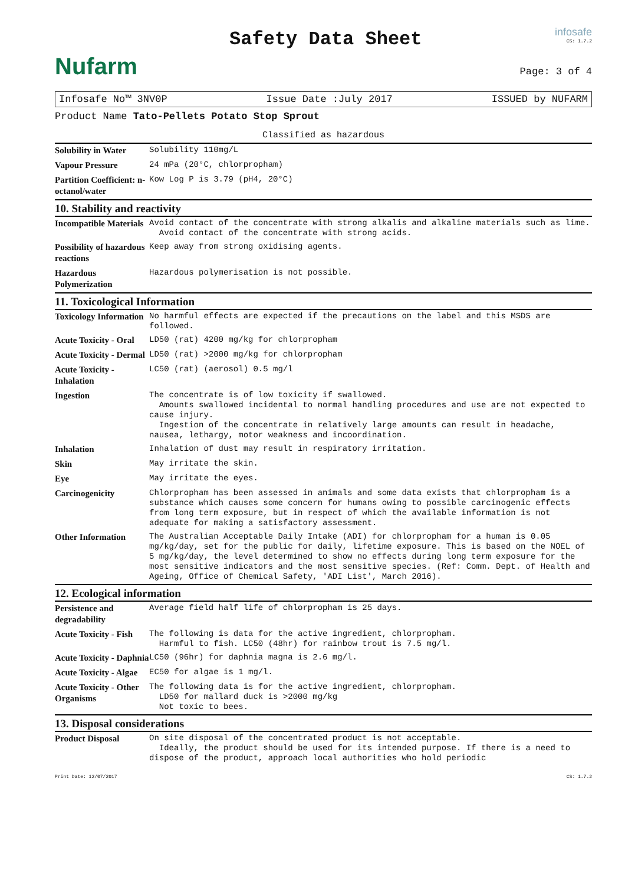Nufarm
Safety Data Sheet
infosafe
CS: 1.7.2
Page: 3 of 4
Infosafe No™ 3NV0P Issue Date :July 2017 ISSUED by NUFARM
Product Name Tato-Pellets Potato Stop Sprout
Classified as hazardous
| Solubility in Water | Solubility 110mg/L |
| Vapour Pressure | 24 mPa (20°C, chlorpropham) |
| Partition Coefficient: n-octanol/water | Kow Log P is 3.79 (pH4, 20°C) |
10. Stability and reactivity
| Incompatible Materials | Avoid contact of the concentrate with strong alkalis and alkaline materials such as lime. Avoid contact of the concentrate with strong acids. |
| Possibility of hazardous reactions | Keep away from strong oxidising agents. |
| Hazardous Polymerization | Hazardous polymerisation is not possible. |
11. Toxicological Information
| Toxicology Information | No harmful effects are expected if the precautions on the label and this MSDS are followed. |
| Acute Toxicity - Oral | LD50 (rat) 4200 mg/kg for chlorpropham |
| Acute Toxicity - Dermal | LD50 (rat) >2000 mg/kg for chlorpropham |
| Acute Toxicity - Inhalation | LC50 (rat) (aerosol) 0.5 mg/l |
| Ingestion | The concentrate is of low toxicity if swallowed. Amounts swallowed incidental to normal handling procedures and use are not expected to cause injury. Ingestion of the concentrate in relatively large amounts can result in headache, nausea, lethargy, motor weakness and incoordination. |
| Inhalation | Inhalation of dust may result in respiratory irritation. |
| Skin | May irritate the skin. |
| Eye | May irritate the eyes. |
| Carcinogenicity | Chlorpropham has been assessed in animals and some data exists that chlorpropham is a substance which causes some concern for humans owing to possible carcinogenic effects from long term exposure, but in respect of which the available information is not adequate for making a satisfactory assessment. |
| Other Information | The Australian Acceptable Daily Intake (ADI) for chlorpropham for a human is 0.05 mg/kg/day, set for the public for daily, lifetime exposure. This is based on the NOEL of 5 mg/kg/day, the level determined to show no effects during long term exposure for the most sensitive indicators and the most sensitive species. (Ref: Comm. Dept. of Health and Ageing, Office of Chemical Safety, 'ADI List', March 2016). |
12. Ecological information
| Persistence and degradability | Average field half life of chlorpropham is 25 days. |
| Acute Toxicity - Fish | The following is data for the active ingredient, chlorpropham. Harmful to fish. LC50 (48hr) for rainbow trout is 7.5 mg/l. |
| Acute Toxicity - Daphnia | LC50 (96hr) for daphnia magna is 2.6 mg/l. |
| Acute Toxicity - Algae | EC50 for algae is 1 mg/l. |
| Acute Toxicity - Other Organisms | The following data is for the active ingredient, chlorpropham. LD50 for mallard duck is >2000 mg/kg Not toxic to bees. |
13. Disposal considerations
| Product Disposal | On site disposal of the concentrated product is not acceptable. Ideally, the product should be used for its intended purpose. If there is a need to dispose of the product, approach local authorities who hold periodic |
Print Date: 12/07/2017 CS: 1.7.2